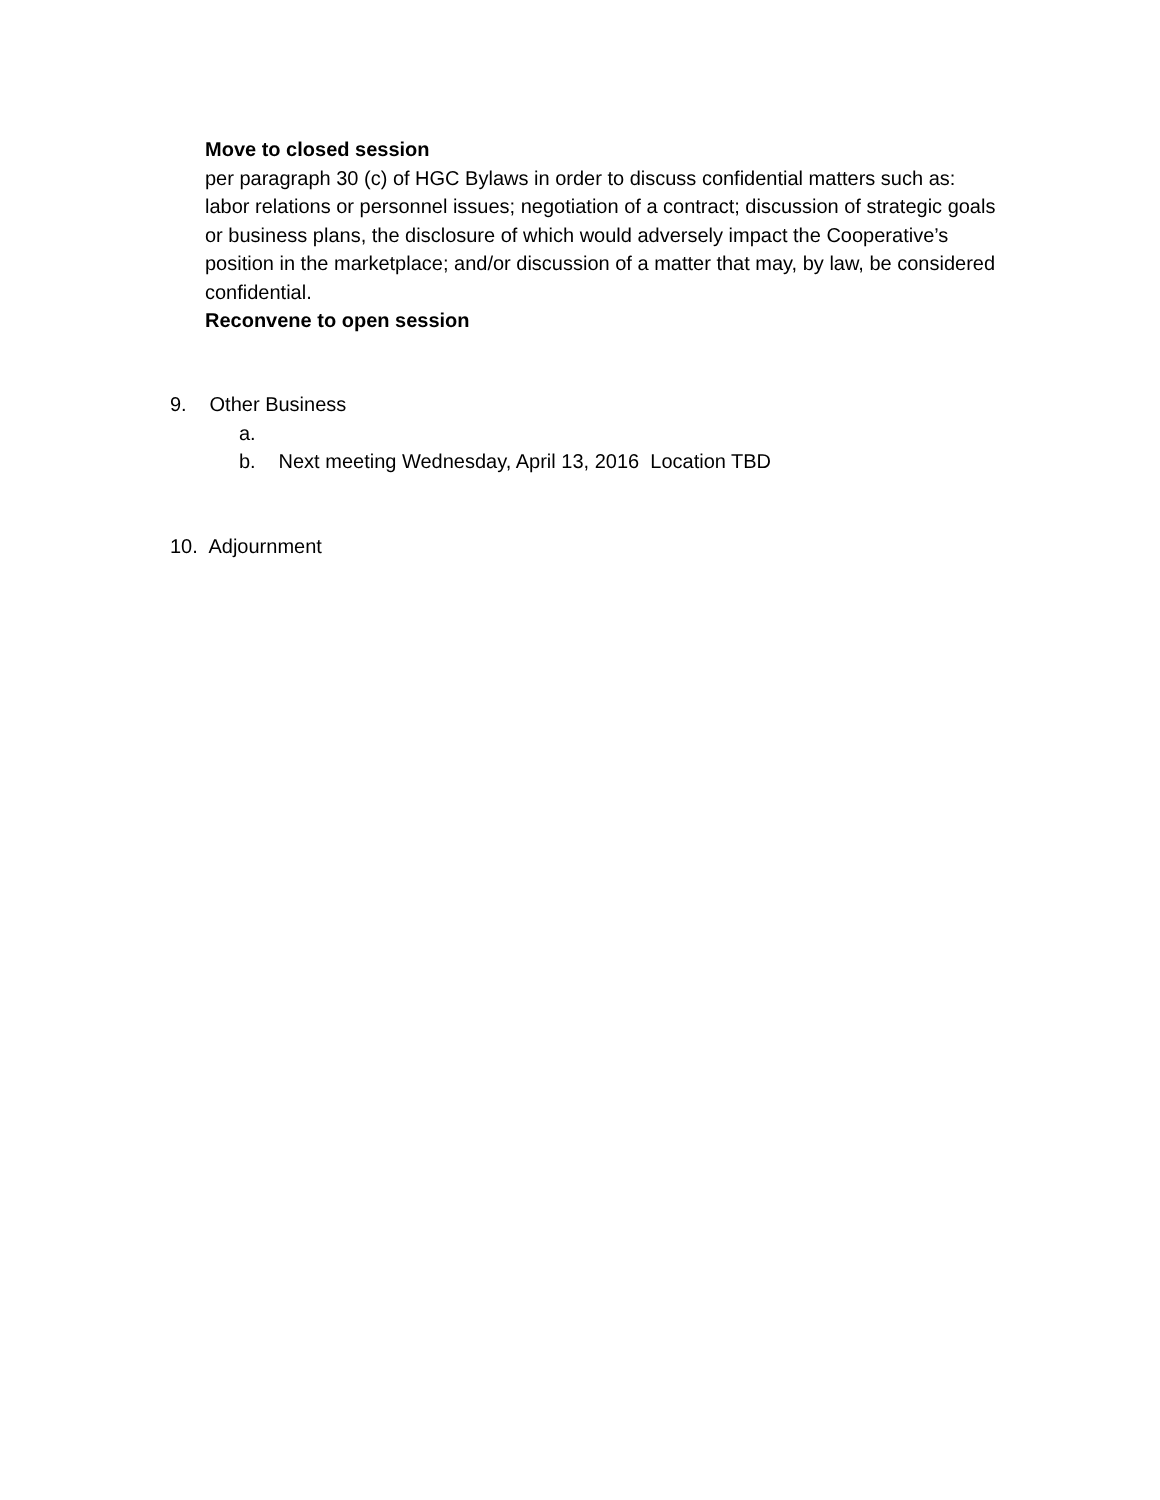Move to closed session
per paragraph 30 (c) of HGC Bylaws in order to discuss confidential matters such as: labor relations or personnel issues; negotiation of a contract; discussion of strategic goals or business plans, the disclosure of which would adversely impact the Cooperative’s position in the marketplace; and/or discussion of a matter that may, by law, be considered confidential.
Reconvene to open session
9. Other Business
a.
b. Next meeting Wednesday, April 13, 2016 Location TBD
10. Adjournment